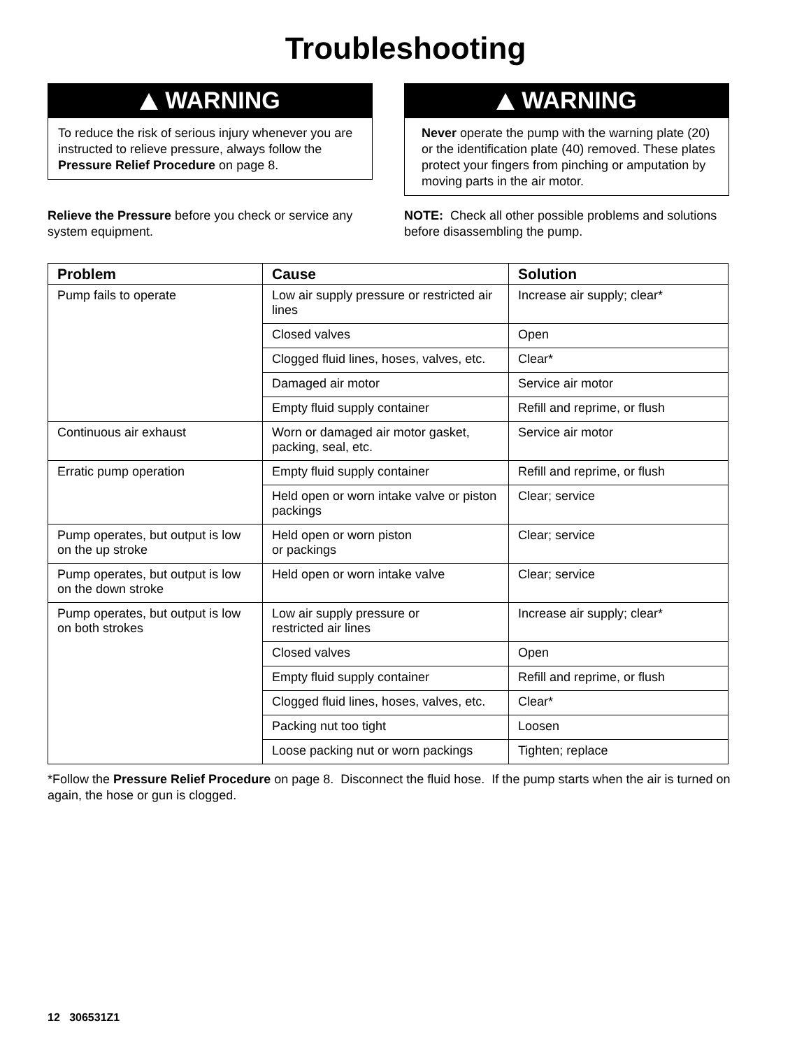Troubleshooting
WARNING
To reduce the risk of serious injury whenever you are instructed to relieve pressure, always follow the Pressure Relief Procedure on page 8.
Relieve the Pressure before you check or service any system equipment.
WARNING
Never operate the pump with the warning plate (20) or the identification plate (40) removed. These plates protect your fingers from pinching or amputation by moving parts in the air motor.
NOTE: Check all other possible problems and solutions before disassembling the pump.
| Problem | Cause | Solution |
| --- | --- | --- |
| Pump fails to operate | Low air supply pressure or restricted air lines | Increase air supply; clear* |
| | Closed valves | Open |
| | Clogged fluid lines, hoses, valves, etc. | Clear* |
| | Damaged air motor | Service air motor |
| | Empty fluid supply container | Refill and reprime, or flush |
| Continuous air exhaust | Worn or damaged air motor gasket, packing, seal, etc. | Service air motor |
| Erratic pump operation | Empty fluid supply container | Refill and reprime, or flush |
| | Held open or worn intake valve or piston packings | Clear; service |
| Pump operates, but output is low on the up stroke | Held open or worn piston or packings | Clear; service |
| Pump operates, but output is low on the down stroke | Held open or worn intake valve | Clear; service |
| Pump operates, but output is low on both strokes | Low air supply pressure or restricted air lines | Increase air supply; clear* |
| | Closed valves | Open |
| | Empty fluid supply container | Refill and reprime, or flush |
| | Clogged fluid lines, hoses, valves, etc. | Clear* |
| | Packing nut too tight | Loosen |
| | Loose packing nut or worn packings | Tighten; replace |
*Follow the Pressure Relief Procedure on page 8. Disconnect the fluid hose. If the pump starts when the air is turned on again, the hose or gun is clogged.
12 306531Z1